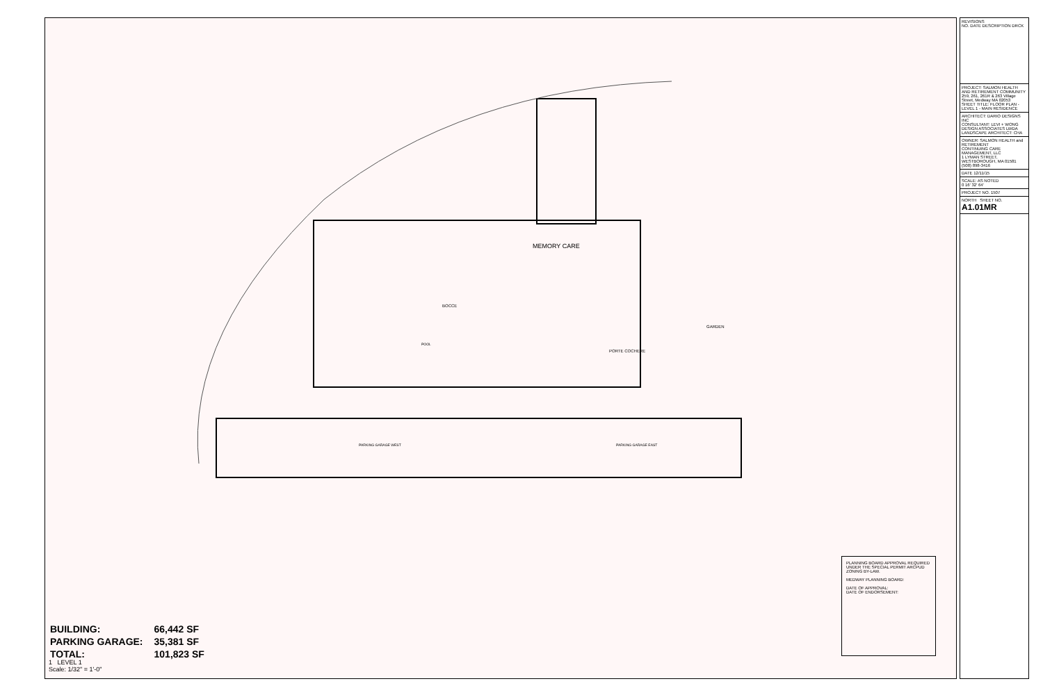MEMORY CARE
PARKING GARAGE WEST
PARKING GARAGE EAST
BOCCE
POOL
PORTE COCHERE
GARDEN
| BUILDING: | 66,442 SF |
| PARKING GARAGE: | 35,381 SF |
| TOTAL: | 101,823 SF |
1 LEVEL 1
Scale: 1/32" = 1'-0"
PLANNING BOARD APPROVAL REQUIRED UNDER THE SPECIAL PERMIT ARCPUD ZONING BY-LAW.
MEDWAY PLANNING BOARD:
DATE OF APPROVAL:
DATE OF ENDORSEMENT:
REVISIONS
NO. DATE DESCRIPTION DRCK
PROJECT: SALMON HEALTH AND RETIREMENT COMMUNITY
259, 261, 261R & 263 Village Street, Medway MA 02053
SHEET TITLE: FLOOR PLAN - LEVEL 1 - MAIN RESIDENCE
ARCHITECT: DARIO DESIGNS INC
CONSULTANT: LEVI + WONG DESIGN ASSOCIATES LWDA
LANDSCAPE ARCHITECT: CHA
OWNER: SALMON HEALTH and RETIREMENT
CONTINUING CARE MANAGEMENT, LLC
1 LYMAN STREET, WESTBOROUGH, MA 01581 (508) 898-3416
DATE 12/11/15
SCALE: AS NOTED
0 16' 32' 64'
PROJECT NO. 1507
NORTH SHEET NO. A1.01MR